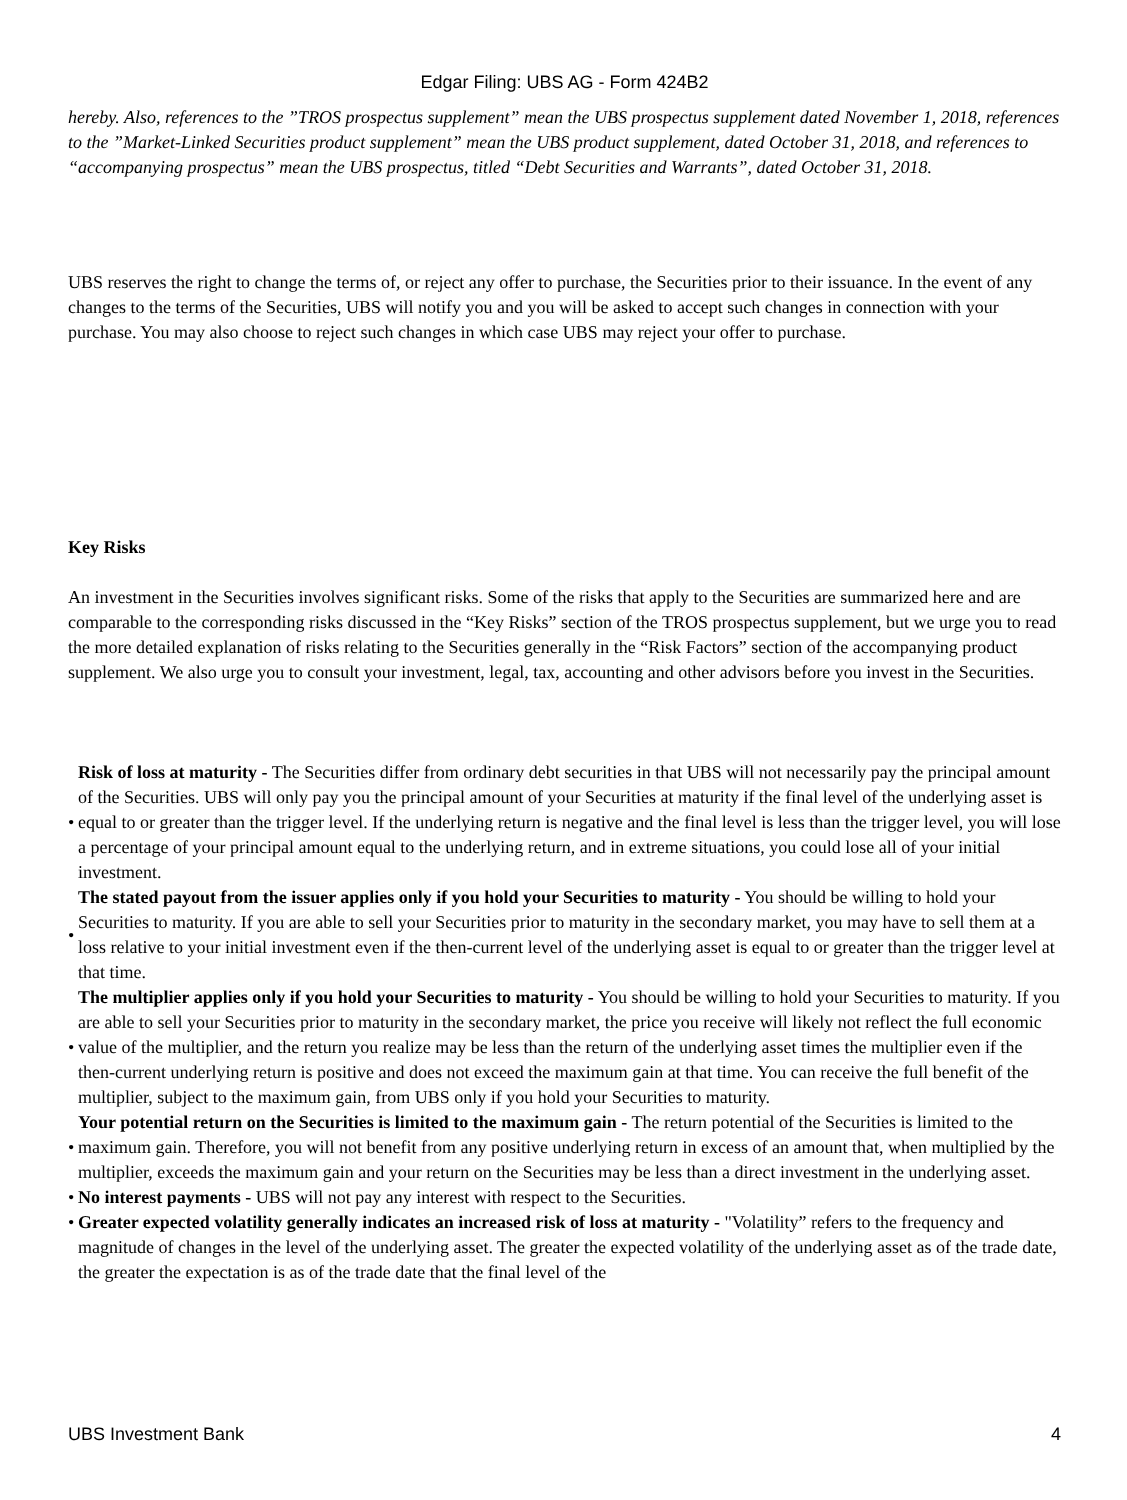Edgar Filing: UBS AG - Form 424B2
hereby. Also, references to the ”TROS prospectus supplement” mean the UBS prospectus supplement dated November 1, 2018, references to the ”Market-Linked Securities product supplement” mean the UBS product supplement, dated October 31, 2018, and references to “accompanying prospectus” mean the UBS prospectus, titled “Debt Securities and Warrants”, dated October 31, 2018.
UBS reserves the right to change the terms of, or reject any offer to purchase, the Securities prior to their issuance. In the event of any changes to the terms of the Securities, UBS will notify you and you will be asked to accept such changes in connection with your purchase. You may also choose to reject such changes in which case UBS may reject your offer to purchase.
Key Risks
An investment in the Securities involves significant risks. Some of the risks that apply to the Securities are summarized here and are comparable to the corresponding risks discussed in the “Key Risks” section of the TROS prospectus supplement, but we urge you to read the more detailed explanation of risks relating to the Securities generally in the “Risk Factors” section of the accompanying product supplement. We also urge you to consult your investment, legal, tax, accounting and other advisors before you invest in the Securities.
• Risk of loss at maturity - The Securities differ from ordinary debt securities in that UBS will not necessarily pay the principal amount of the Securities. UBS will only pay you the principal amount of your Securities at maturity if the final level of the underlying asset is equal to or greater than the trigger level. If the underlying return is negative and the final level is less than the trigger level, you will lose a percentage of your principal amount equal to the underlying return, and in extreme situations, you could lose all of your initial investment.
• The stated payout from the issuer applies only if you hold your Securities to maturity - You should be willing to hold your Securities to maturity. If you are able to sell your Securities prior to maturity in the secondary market, you may have to sell them at a loss relative to your initial investment even if the then-current level of the underlying asset is equal to or greater than the trigger level at that time.
• The multiplier applies only if you hold your Securities to maturity - You should be willing to hold your Securities to maturity. If you are able to sell your Securities prior to maturity in the secondary market, the price you receive will likely not reflect the full economic value of the multiplier, and the return you realize may be less than the return of the underlying asset times the multiplier even if the then-current underlying return is positive and does not exceed the maximum gain at that time. You can receive the full benefit of the multiplier, subject to the maximum gain, from UBS only if you hold your Securities to maturity.
• Your potential return on the Securities is limited to the maximum gain - The return potential of the Securities is limited to the maximum gain. Therefore, you will not benefit from any positive underlying return in excess of an amount that, when multiplied by the multiplier, exceeds the maximum gain and your return on the Securities may be less than a direct investment in the underlying asset.
• No interest payments - UBS will not pay any interest with respect to the Securities.
• Greater expected volatility generally indicates an increased risk of loss at maturity - "Volatility” refers to the frequency and magnitude of changes in the level of the underlying asset. The greater the expected volatility of the underlying asset as of the trade date, the greater the expectation is as of the trade date that the final level of the
UBS Investment Bank 4